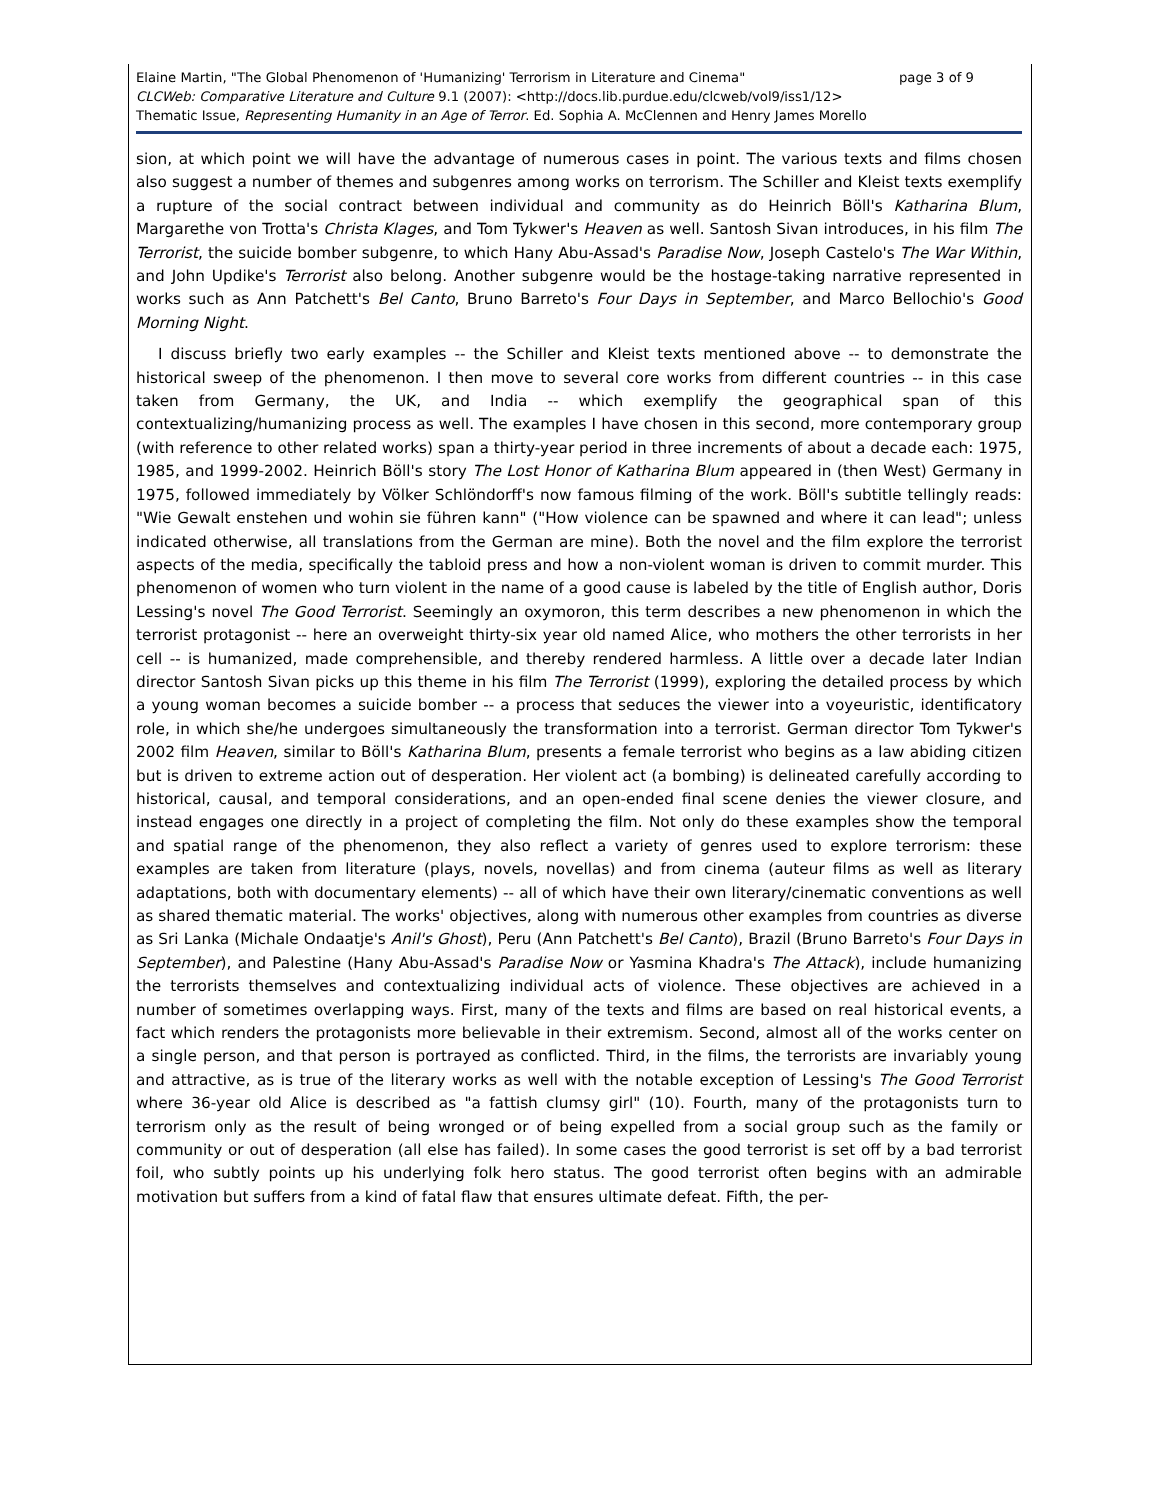Elaine Martin, "The Global Phenomenon of 'Humanizing' Terrorism in Literature and Cinema" page 3 of 9
CLCWeb: Comparative Literature and Culture 9.1 (2007): <http://docs.lib.purdue.edu/clcweb/vol9/iss1/12>
Thematic Issue, Representing Humanity in an Age of Terror. Ed. Sophia A. McClennen and Henry James Morello
sion, at which point we will have the advantage of numerous cases in point. The various texts and films chosen also suggest a number of themes and subgenres among works on terrorism. The Schiller and Kleist texts exemplify a rupture of the social contract between individual and community as do Heinrich Böll's Katharina Blum, Margarethe von Trotta's Christa Klages, and Tom Tykwer's Heaven as well. Santosh Sivan introduces, in his film The Terrorist, the suicide bomber subgenre, to which Hany Abu-Assad's Paradise Now, Joseph Castelo's The War Within, and John Updike's Terrorist also belong. Another subgenre would be the hostage-taking narrative represented in works such as Ann Patchett's Bel Canto, Bruno Barreto's Four Days in September, and Marco Bellochio's Good Morning Night.
I discuss briefly two early examples -- the Schiller and Kleist texts mentioned above -- to demonstrate the historical sweep of the phenomenon. I then move to several core works from different countries -- in this case taken from Germany, the UK, and India -- which exemplify the geographical span of this contextualizing/humanizing process as well. The examples I have chosen in this second, more contemporary group (with reference to other related works) span a thirty-year period in three increments of about a decade each: 1975, 1985, and 1999-2002. Heinrich Böll's story The Lost Honor of Katharina Blum appeared in (then West) Germany in 1975, followed immediately by Völker Schlöndorff's now famous filming of the work. Böll's subtitle tellingly reads: "Wie Gewalt enstehen und wohin sie führen kann" ("How violence can be spawned and where it can lead"; unless indicated otherwise, all translations from the German are mine). Both the novel and the film explore the terrorist aspects of the media, specifically the tabloid press and how a non-violent woman is driven to commit murder. This phenomenon of women who turn violent in the name of a good cause is labeled by the title of English author, Doris Lessing's novel The Good Terrorist. Seemingly an oxymoron, this term describes a new phenomenon in which the terrorist protagonist -- here an overweight thirty-six year old named Alice, who mothers the other terrorists in her cell -- is humanized, made comprehensible, and thereby rendered harmless. A little over a decade later Indian director Santosh Sivan picks up this theme in his film The Terrorist (1999), exploring the detailed process by which a young woman becomes a suicide bomber -- a process that seduces the viewer into a voyeuristic, identificatory role, in which she/he undergoes simultaneously the transformation into a terrorist. German director Tom Tykwer's 2002 film Heaven, similar to Böll's Katharina Blum, presents a female terrorist who begins as a law abiding citizen but is driven to extreme action out of desperation. Her violent act (a bombing) is delineated carefully according to historical, causal, and temporal considerations, and an open-ended final scene denies the viewer closure, and instead engages one directly in a project of completing the film. Not only do these examples show the temporal and spatial range of the phenomenon, they also reflect a variety of genres used to explore terrorism: these examples are taken from literature (plays, novels, novellas) and from cinema (auteur films as well as literary adaptations, both with documentary elements) -- all of which have their own literary/cinematic conventions as well as shared thematic material. The works' objectives, along with numerous other examples from countries as diverse as Sri Lanka (Michale Ondaatje's Anil's Ghost), Peru (Ann Patchett's Bel Canto), Brazil (Bruno Barreto's Four Days in September), and Palestine (Hany Abu-Assad's Paradise Now or Yasmina Khadra's The Attack), include humanizing the terrorists themselves and contextualizing individual acts of violence. These objectives are achieved in a number of sometimes overlapping ways. First, many of the texts and films are based on real historical events, a fact which renders the protagonists more believable in their extremism. Second, almost all of the works center on a single person, and that person is portrayed as conflicted. Third, in the films, the terrorists are invariably young and attractive, as is true of the literary works as well with the notable exception of Lessing's The Good Terrorist where 36-year old Alice is described as "a fattish clumsy girl" (10). Fourth, many of the protagonists turn to terrorism only as the result of being wronged or of being expelled from a social group such as the family or community or out of desperation (all else has failed). In some cases the good terrorist is set off by a bad terrorist foil, who subtly points up his underlying folk hero status. The good terrorist often begins with an admirable motivation but suffers from a kind of fatal flaw that ensures ultimate defeat. Fifth, the per-